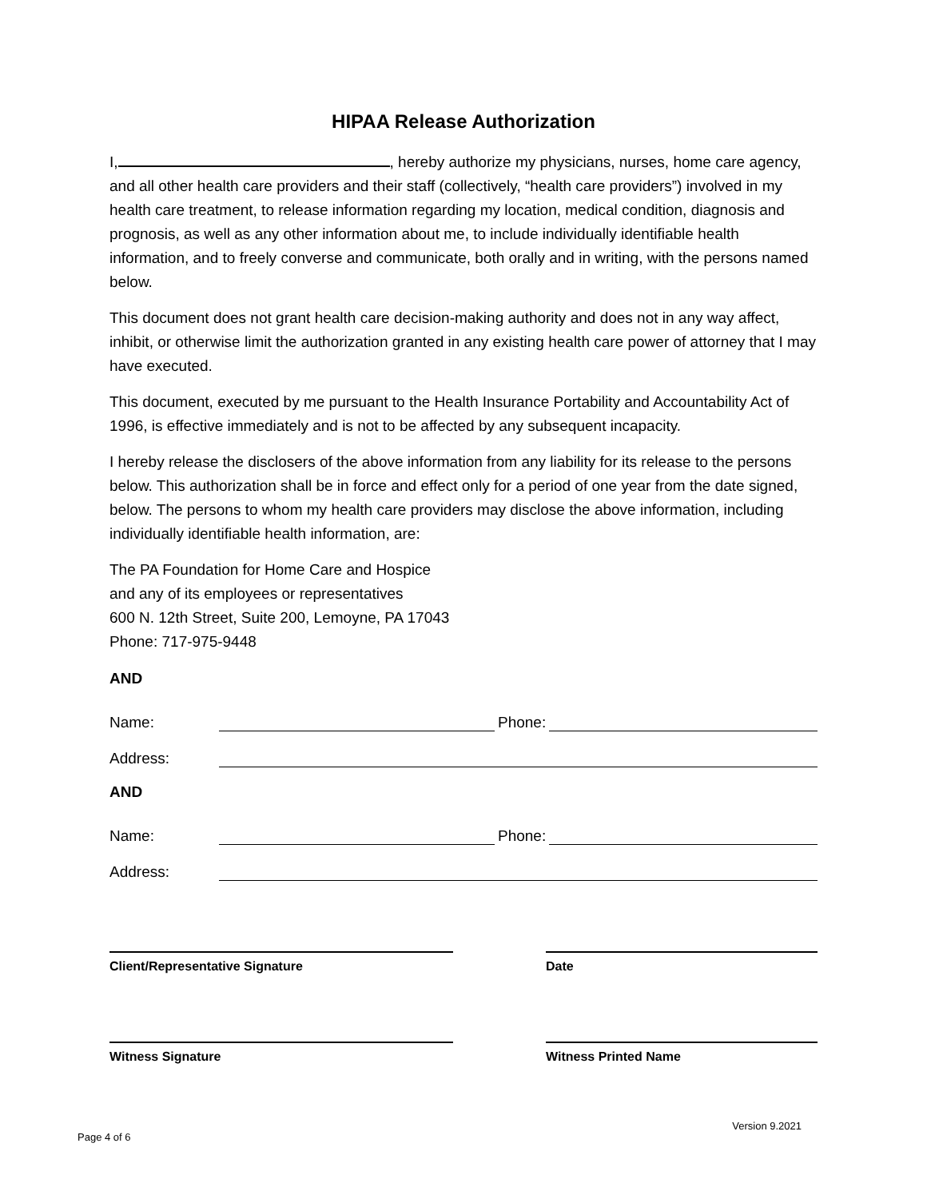HIPAA Release Authorization
I, , hereby authorize my physicians, nurses, home care agency, and all other health care providers and their staff (collectively, “health care providers”) involved in my health care treatment, to release information regarding my location, medical condition, diagnosis and prognosis, as well as any other information about me, to include individually identifiable health information, and to freely converse and communicate, both orally and in writing, with the persons named below.
This document does not grant health care decision-making authority and does not in any way affect, inhibit, or otherwise limit the authorization granted in any existing health care power of attorney that I may have executed.
This document, executed by me pursuant to the Health Insurance Portability and Accountability Act of 1996, is effective immediately and is not to be affected by any subsequent incapacity.
I hereby release the disclosers of the above information from any liability for its release to the persons below. This authorization shall be in force and effect only for a period of one year from the date signed, below. The persons to whom my health care providers may disclose the above information, including individually identifiable health information, are:
The PA Foundation for Home Care and Hospice
and any of its employees or representatives
600 N. 12th Street, Suite 200, Lemoyne, PA 17043
Phone: 717-975-9448
AND
Name: Phone:
Address:
AND
Name: Phone:
Address:
Client/Representative Signature Date
Witness Signature Witness Printed Name
Page 4 of 6 Version 9.2021